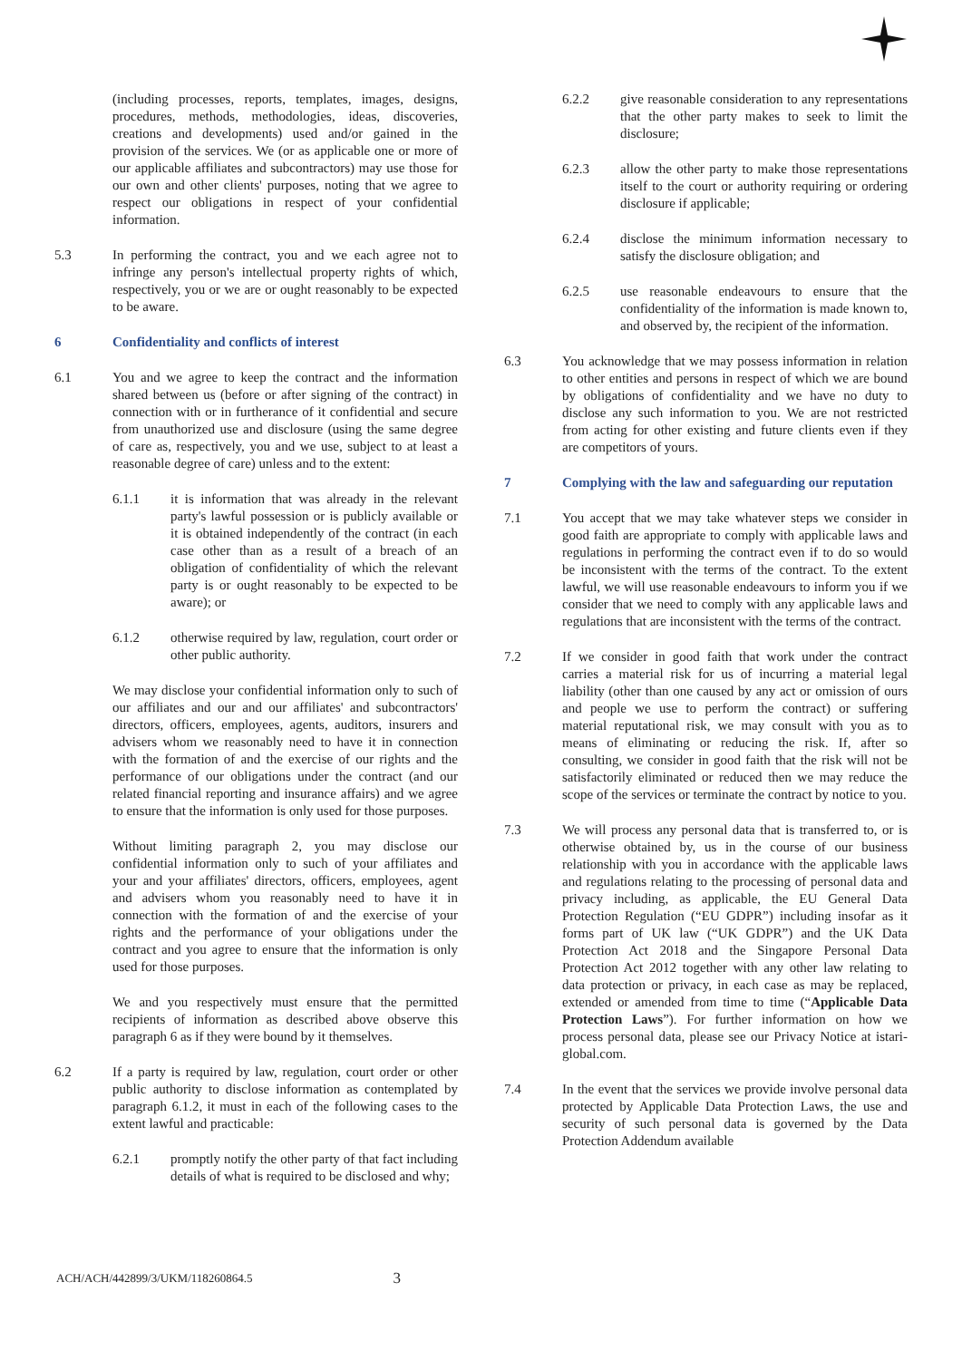(including processes, reports, templates, images, designs, procedures, methods, methodologies, ideas, discoveries, creations and developments) used and/or gained in the provision of the services. We (or as applicable one or more of our applicable affiliates and subcontractors) may use those for our own and other clients' purposes, noting that we agree to respect our obligations in respect of your confidential information.
5.3 In performing the contract, you and we each agree not to infringe any person's intellectual property rights of which, respectively, you or we are or ought reasonably to be expected to be aware.
6 Confidentiality and conflicts of interest
6.1 You and we agree to keep the contract and the information shared between us (before or after signing of the contract) in connection with or in furtherance of it confidential and secure from unauthorized use and disclosure (using the same degree of care as, respectively, you and we use, subject to at least a reasonable degree of care) unless and to the extent:
6.1.1 it is information that was already in the relevant party's lawful possession or is publicly available or it is obtained independently of the contract (in each case other than as a result of a breach of an obligation of confidentiality of which the relevant party is or ought reasonably to be expected to be aware); or
6.1.2 otherwise required by law, regulation, court order or other public authority.
We may disclose your confidential information only to such of our affiliates and our and our affiliates' and subcontractors' directors, officers, employees, agents, auditors, insurers and advisers whom we reasonably need to have it in connection with the formation of and the exercise of our rights and the performance of our obligations under the contract (and our related financial reporting and insurance affairs) and we agree to ensure that the information is only used for those purposes.
Without limiting paragraph 2, you may disclose our confidential information only to such of your affiliates and your and your affiliates' directors, officers, employees, agent and advisers whom you reasonably need to have it in connection with the formation of and the exercise of your rights and the performance of your obligations under the contract and you agree to ensure that the information is only used for those purposes.
We and you respectively must ensure that the permitted recipients of information as described above observe this paragraph 6 as if they were bound by it themselves.
6.2 If a party is required by law, regulation, court order or other public authority to disclose information as contemplated by paragraph 6.1.2, it must in each of the following cases to the extent lawful and practicable:
6.2.1 promptly notify the other party of that fact including details of what is required to be disclosed and why;
6.2.2 give reasonable consideration to any representations that the other party makes to seek to limit the disclosure;
6.2.3 allow the other party to make those representations itself to the court or authority requiring or ordering disclosure if applicable;
6.2.4 disclose the minimum information necessary to satisfy the disclosure obligation; and
6.2.5 use reasonable endeavours to ensure that the confidentiality of the information is made known to, and observed by, the recipient of the information.
6.3 You acknowledge that we may possess information in relation to other entities and persons in respect of which we are bound by obligations of confidentiality and we have no duty to disclose any such information to you. We are not restricted from acting for other existing and future clients even if they are competitors of yours.
7 Complying with the law and safeguarding our reputation
7.1 You accept that we may take whatever steps we consider in good faith are appropriate to comply with applicable laws and regulations in performing the contract even if to do so would be inconsistent with the terms of the contract. To the extent lawful, we will use reasonable endeavours to inform you if we consider that we need to comply with any applicable laws and regulations that are inconsistent with the terms of the contract.
7.2 If we consider in good faith that work under the contract carries a material risk for us of incurring a material legal liability (other than one caused by any act or omission of ours and people we use to perform the contract) or suffering material reputational risk, we may consult with you as to means of eliminating or reducing the risk. If, after so consulting, we consider in good faith that the risk will not be satisfactorily eliminated or reduced then we may reduce the scope of the services or terminate the contract by notice to you.
7.3 We will process any personal data that is transferred to, or is otherwise obtained by, us in the course of our business relationship with you in accordance with the applicable laws and regulations relating to the processing of personal data and privacy including, as applicable, the EU General Data Protection Regulation (“EU GDPR”) including insofar as it forms part of UK law (“UK GDPR”) and the UK Data Protection Act 2018 and the Singapore Personal Data Protection Act 2012 together with any other law relating to data protection or privacy, in each case as may be replaced, extended or amended from time to time (“Applicable Data Protection Laws”). For further information on how we process personal data, please see our Privacy Notice at istari-global.com.
7.4 In the event that the services we provide involve personal data protected by Applicable Data Protection Laws, the use and security of such personal data is governed by the Data Protection Addendum available
ACH/ACH/442899/3/UKM/118260864.5 3